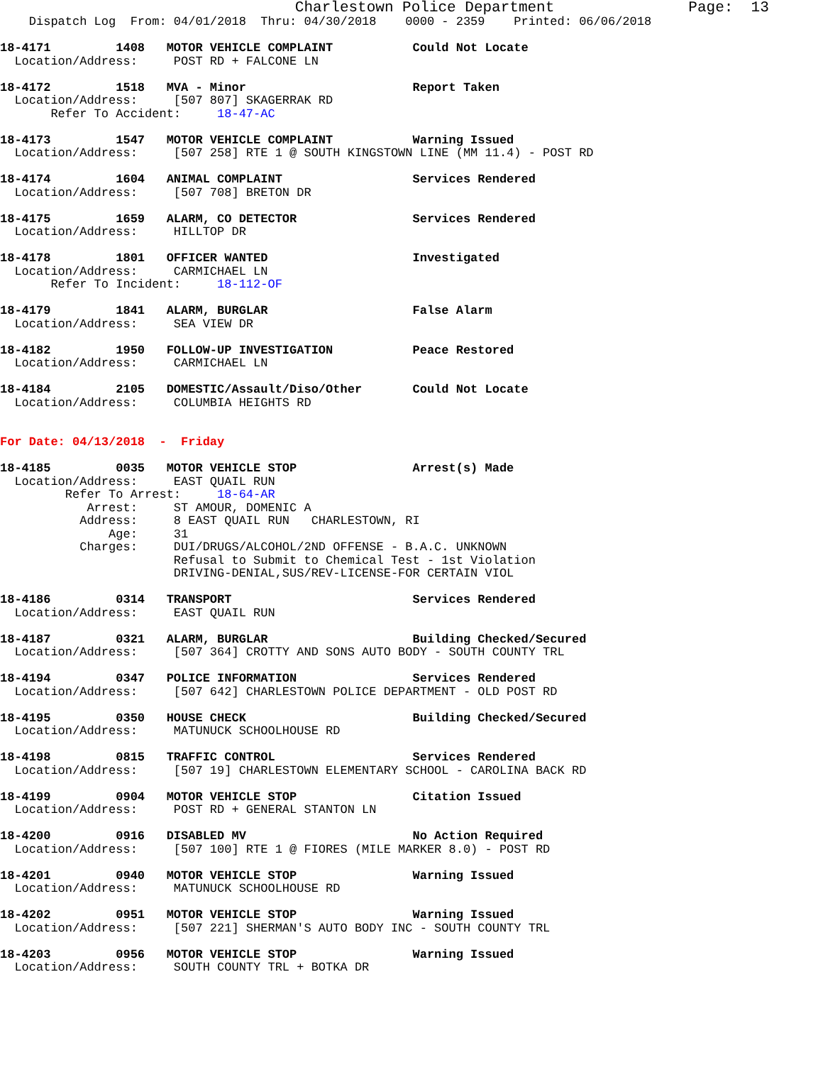Charlestown Police Department               Page:  13
    Dispatch Log  From: 04/01/2018  Thru: 04/30/2018    0000 - 2359    Printed: 06/06/2018

18-4171         1408   MOTOR VEHICLE COMPLAINT           Could Not Locate
  Location/Address:     POST RD + FALCONE LN

18-4172         1518   MVA - Minor                       Report Taken
  Location/Address:     [507 807] SKAGERRAK RD
       Refer To Accident:     18-47-AC

18-4173         1547   MOTOR VEHICLE COMPLAINT           Warning Issued
  Location/Address:     [507 258] RTE 1 @ SOUTH KINGSTOWN LINE (MM 11.4) - POST RD

18-4174         1604   ANIMAL COMPLAINT                  Services Rendered
  Location/Address:     [507 708] BRETON DR

18-4175         1659   ALARM, CO DETECTOR                Services Rendered
  Location/Address:     HILLTOP DR

18-4178         1801   OFFICER WANTED                    Investigated
  Location/Address:     CARMICHAEL LN
       Refer To Incident:     18-112-OF

18-4179         1841   ALARM, BURGLAR                    False Alarm
  Location/Address:     SEA VIEW DR

18-4182         1950   FOLLOW-UP INVESTIGATION           Peace Restored
  Location/Address:     CARMICHAEL LN

18-4184         2105   DOMESTIC/Assault/Diso/Other       Could Not Locate
  Location/Address:     COLUMBIA HEIGHTS RD


For Date: 04/13/2018  -  Friday

18-4185         0035   MOTOR VEHICLE STOP                Arrest(s) Made
  Location/Address:     EAST QUAIL RUN
         Refer To Arrest:     18-64-AR
            Arrest:     ST AMOUR, DOMENIC A
           Address:     8 EAST QUAIL RUN   CHARLESTOWN, RI
               Age:     31
           Charges:     DUI/DRUGS/ALCOHOL/2ND OFFENSE - B.A.C. UNKNOWN
                        Refusal to Submit to Chemical Test - 1st Violation
                        DRIVING-DENIAL,SUS/REV-LICENSE-FOR CERTAIN VIOL

18-4186         0314   TRANSPORT                         Services Rendered
  Location/Address:     EAST QUAIL RUN

18-4187         0321   ALARM, BURGLAR                    Building Checked/Secured
  Location/Address:     [507 364] CROTTY AND SONS AUTO BODY - SOUTH COUNTY TRL

18-4194         0347   POLICE INFORMATION                Services Rendered
  Location/Address:     [507 642] CHARLESTOWN POLICE DEPARTMENT - OLD POST RD

18-4195         0350   HOUSE CHECK                       Building Checked/Secured
  Location/Address:     MATUNUCK SCHOOLHOUSE RD

18-4198         0815   TRAFFIC CONTROL                   Services Rendered
  Location/Address:     [507 19] CHARLESTOWN ELEMENTARY SCHOOL - CAROLINA BACK RD

18-4199         0904   MOTOR VEHICLE STOP                Citation Issued
  Location/Address:     POST RD + GENERAL STANTON LN

18-4200         0916   DISABLED MV                       No Action Required
  Location/Address:     [507 100] RTE 1 @ FIORES (MILE MARKER 8.0) - POST RD

18-4201         0940   MOTOR VEHICLE STOP                Warning Issued
  Location/Address:     MATUNUCK SCHOOLHOUSE RD

18-4202         0951   MOTOR VEHICLE STOP                Warning Issued
  Location/Address:     [507 221] SHERMAN'S AUTO BODY INC - SOUTH COUNTY TRL

18-4203         0956   MOTOR VEHICLE STOP                Warning Issued
  Location/Address:     SOUTH COUNTY TRL + BOTKA DR